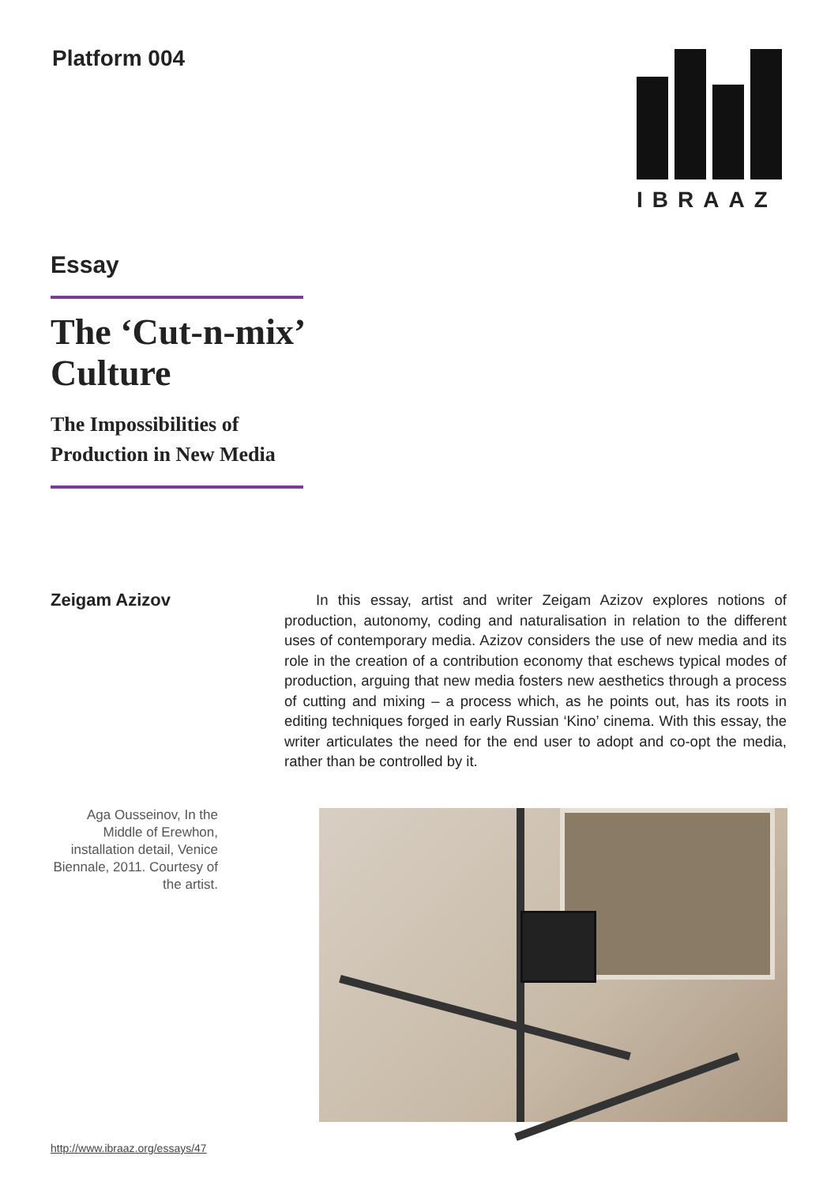Platform 004 IBRAAZ
Essay
The ‘Cut-n-mix’ Culture
The Impossibilities of Production in New Media
Zeigam Azizov
In this essay, artist and writer Zeigam Azizov explores notions of production, autonomy, coding and naturalisation in relation to the different uses of contemporary media. Azizov considers the use of new media and its role in the creation of a contribution economy that eschews typical modes of production, arguing that new media fosters new aesthetics through a process of cutting and mixing – a process which, as he points out, has its roots in editing techniques forged in early Russian ‘Kino’ cinema. With this essay, the writer articulates the need for the end user to adopt and co-opt the media, rather than be controlled by it.
Aga Ousseinov, In the Middle of Erewhon, installation detail, Venice Biennale, 2011. Courtesy of the artist.
http://www.ibraaz.org/essays/47